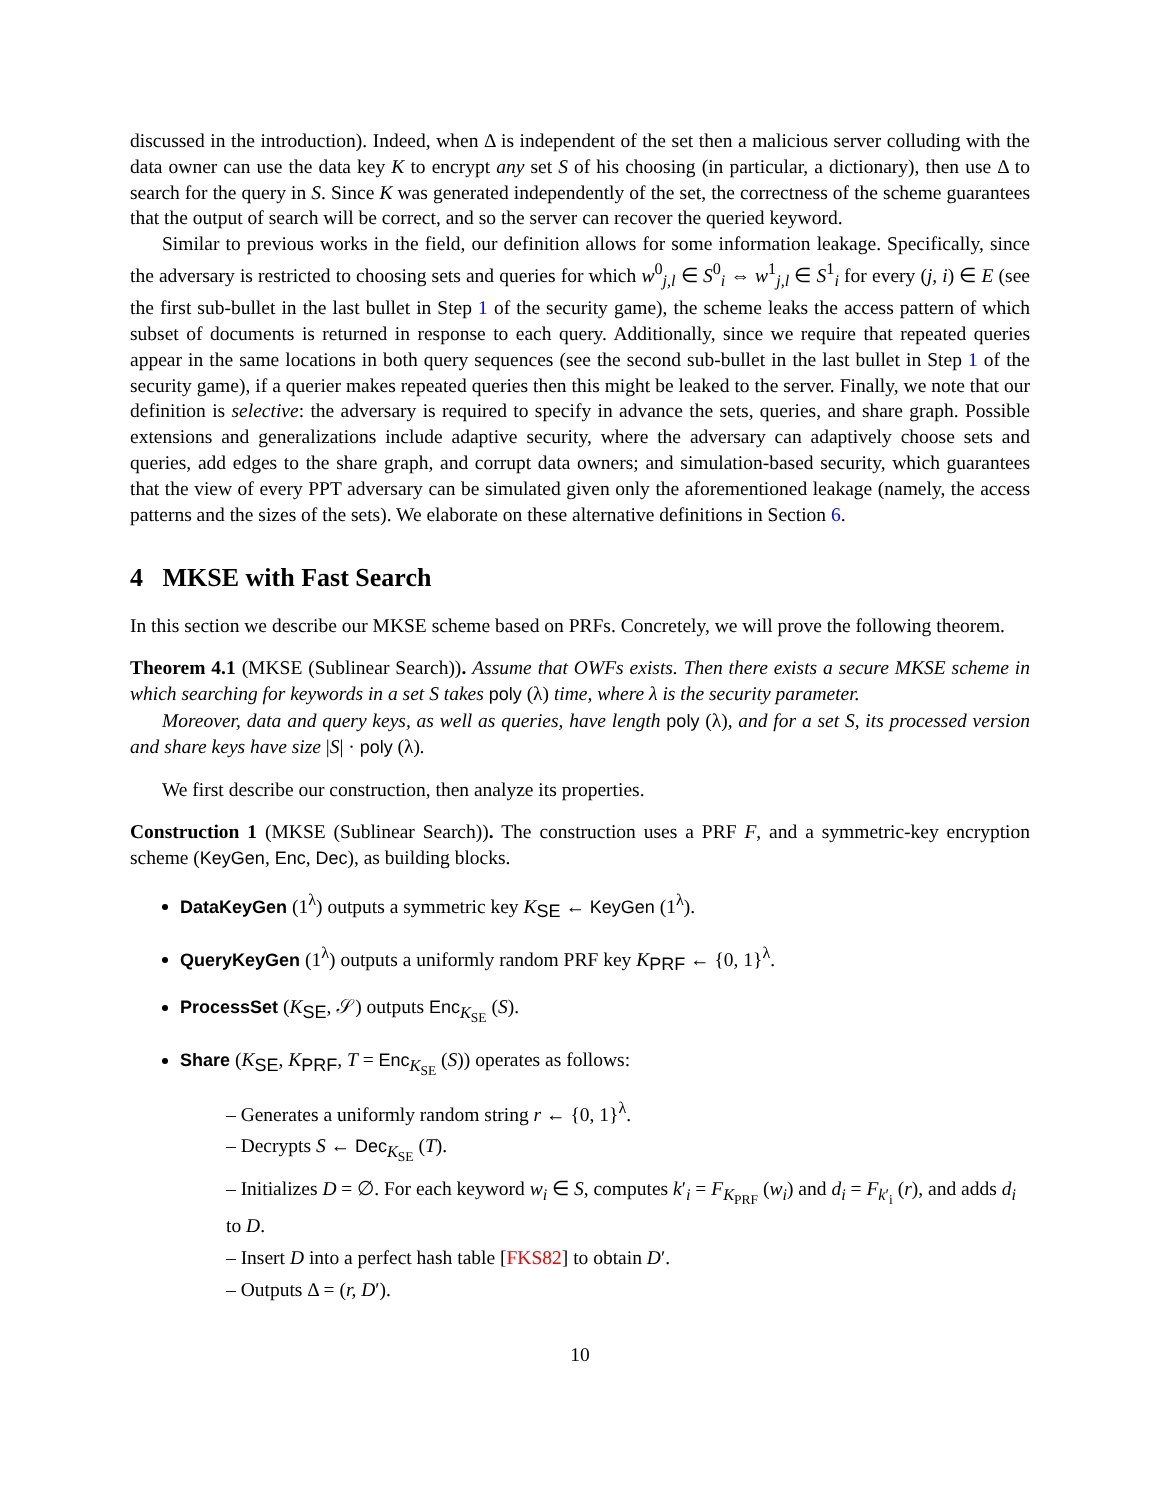discussed in the introduction). Indeed, when Δ is independent of the set then a malicious server colluding with the data owner can use the data key K to encrypt any set S of his choosing (in particular, a dictionary), then use Δ to search for the query in S. Since K was generated independently of the set, the correctness of the scheme guarantees that the output of search will be correct, and so the server can recover the queried keyword.
Similar to previous works in the field, our definition allows for some information leakage. Specifically, since the adversary is restricted to choosing sets and queries for which w<sup>0</sup><sub>j,l</sub> ∈ S<sup>0</sup><sub>i</sub> ⇔ w<sup>1</sup><sub>j,l</sub> ∈ S<sup>1</sup><sub>i</sub> for every (j, i) ∈ E (see the first sub-bullet in the last bullet in Step 1 of the security game), the scheme leaks the access pattern of which subset of documents is returned in response to each query. Additionally, since we require that repeated queries appear in the same locations in both query sequences (see the second sub-bullet in the last bullet in Step 1 of the security game), if a querier makes repeated queries then this might be leaked to the server. Finally, we note that our definition is selective: the adversary is required to specify in advance the sets, queries, and share graph. Possible extensions and generalizations include adaptive security, where the adversary can adaptively choose sets and queries, add edges to the share graph, and corrupt data owners; and simulation-based security, which guarantees that the view of every PPT adversary can be simulated given only the aforementioned leakage (namely, the access patterns and the sizes of the sets). We elaborate on these alternative definitions in Section 6.
4 MKSE with Fast Search
In this section we describe our MKSE scheme based on PRFs. Concretely, we will prove the following theorem.
Theorem 4.1 (MKSE (Sublinear Search)). Assume that OWFs exists. Then there exists a secure MKSE scheme in which searching for keywords in a set S takes poly (λ) time, where λ is the security parameter.
Moreover, data and query keys, as well as queries, have length poly (λ), and for a set S, its processed version and share keys have size |S| · poly (λ).
We first describe our construction, then analyze its properties.
Construction 1 (MKSE (Sublinear Search)). The construction uses a PRF F, and a symmetric-key encryption scheme (KeyGen, Enc, Dec), as building blocks.
DataKeyGen (1<sup>λ</sup>) outputs a symmetric key K<sub>SE</sub> ← KeyGen (1<sup>λ</sup>).
QueryKeyGen (1<sup>λ</sup>) outputs a uniformly random PRF key K<sub>PRF</sub> ← {0, 1}<sup>λ</sup>.
ProcessSet (K<sub>SE</sub>, 𝒮) outputs Enc<sub>K<sub>SE</sub></sub> (S).
Share (K<sub>SE</sub>, K<sub>PRF</sub>, T = Enc<sub>K<sub>SE</sub></sub> (S)) operates as follows:
– Generates a uniformly random string r ← {0, 1}<sup>λ</sup>.
– Decrypts S ← Dec<sub>K<sub>SE</sub></sub> (T).
– Initializes D = ∅. For each keyword w<sub>i</sub> ∈ S, computes k′<sub>i</sub> = F<sub>K<sub>PRF</sub></sub> (w<sub>i</sub>) and d<sub>i</sub> = F<sub>k′<sub>i</sub></sub> (r), and adds d<sub>i</sub> to D.
– Insert D into a perfect hash table [FKS82] to obtain D′.
– Outputs Δ = (r, D′).
10